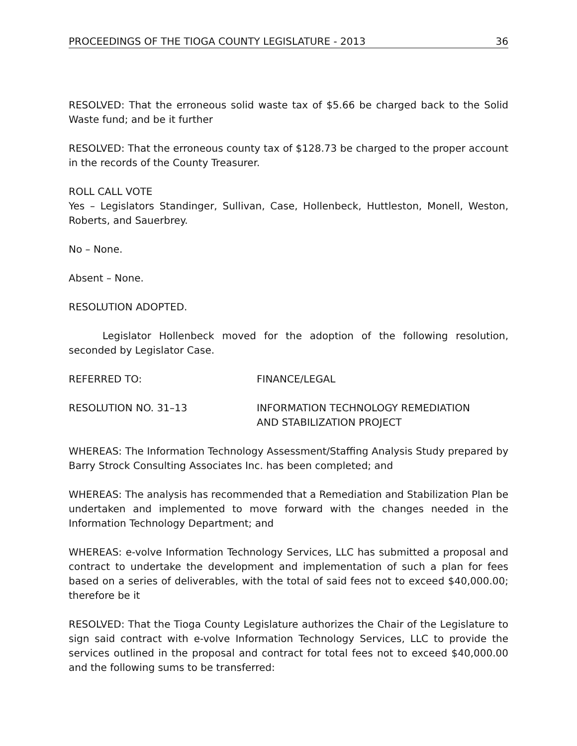PROCEEDINGS OF THE TIOGA COUNTY LEGISLATURE - 2013 36
RESOLVED: That the erroneous solid waste tax of $5.66 be charged back to the Solid Waste fund; and be it further
RESOLVED: That the erroneous county tax of $128.73 be charged to the proper account in the records of the County Treasurer.
ROLL CALL VOTE
Yes – Legislators Standinger, Sullivan, Case, Hollenbeck, Huttleston, Monell, Weston, Roberts, and Sauerbrey.
No – None.
Absent – None.
RESOLUTION ADOPTED.
Legislator Hollenbeck moved for the adoption of the following resolution, seconded by Legislator Case.
REFERRED TO: FINANCE/LEGAL
RESOLUTION NO. 31–13 INFORMATION TECHNOLOGY REMEDIATION
AND STABILIZATION PROJECT
WHEREAS: The Information Technology Assessment/Staffing Analysis Study prepared by Barry Strock Consulting Associates Inc. has been completed; and
WHEREAS: The analysis has recommended that a Remediation and Stabilization Plan be undertaken and implemented to move forward with the changes needed in the Information Technology Department; and
WHEREAS: e-volve Information Technology Services, LLC has submitted a proposal and contract to undertake the development and implementation of such a plan for fees based on a series of deliverables, with the total of said fees not to exceed $40,000.00; therefore be it
RESOLVED: That the Tioga County Legislature authorizes the Chair of the Legislature to sign said contract with e-volve Information Technology Services, LLC to provide the services outlined in the proposal and contract for total fees not to exceed $40,000.00 and the following sums to be transferred: